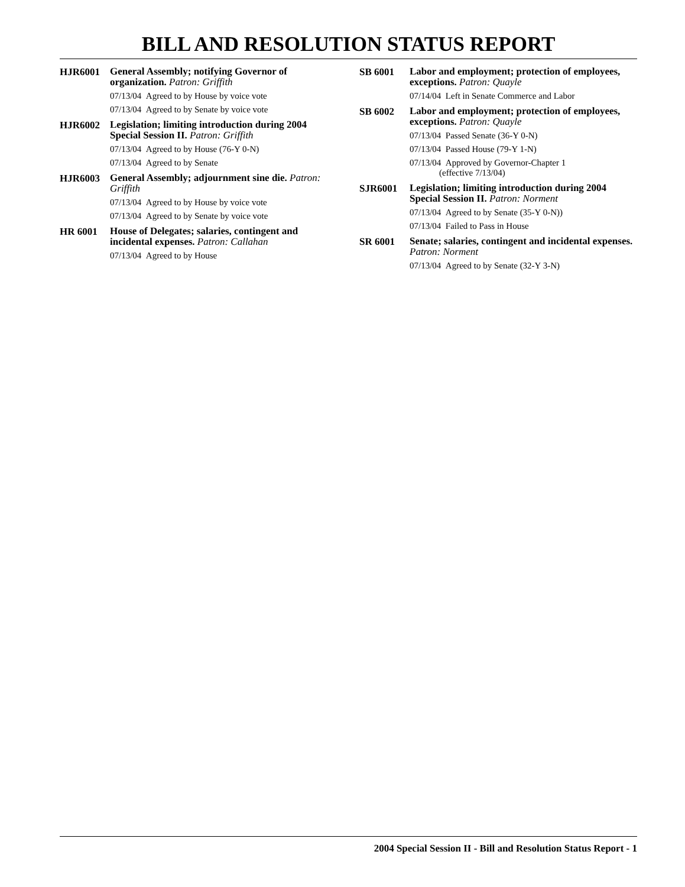BILL AND RESOLUTION STATUS REPORT
HJR6001
General Assembly; notifying Governor of organization. Patron: Griffith
07/13/04 Agreed to by House by voice vote
07/13/04 Agreed to by Senate by voice vote
HJR6002
Legislation; limiting introduction during 2004 Special Session II. Patron: Griffith
07/13/04 Agreed to by House (76-Y 0-N)
07/13/04 Agreed to by Senate
HJR6003
General Assembly; adjournment sine die. Patron: Griffith
07/13/04 Agreed to by House by voice vote
07/13/04 Agreed to by Senate by voice vote
HR 6001
House of Delegates; salaries, contingent and incidental expenses. Patron: Callahan
07/13/04 Agreed to by House
SB 6001
Labor and employment; protection of employees, exceptions. Patron: Quayle
07/14/04 Left in Senate Commerce and Labor
SB 6002
Labor and employment; protection of employees, exceptions. Patron: Quayle
07/13/04 Passed Senate (36-Y 0-N)
07/13/04 Passed House (79-Y 1-N)
07/13/04 Approved by Governor-Chapter 1
(effective 7/13/04)
SJR6001
Legislation; limiting introduction during 2004 Special Session II. Patron: Norment
07/13/04 Agreed to by Senate (35-Y 0-N))
07/13/04 Failed to Pass in House
SR 6001
Senate; salaries, contingent and incidental expenses. Patron: Norment
07/13/04 Agreed to by Senate (32-Y 3-N)
2004 Special Session II - Bill and Resolution Status Report - 1